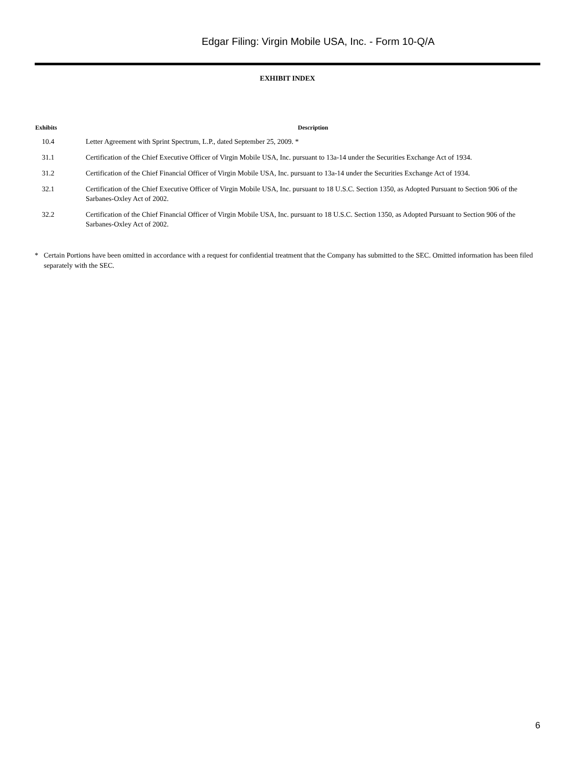Edgar Filing: Virgin Mobile USA, Inc. - Form 10-Q/A
EXHIBIT INDEX
| Exhibits | Description |
| --- | --- |
| 10.4 | Letter Agreement with Sprint Spectrum, L.P., dated September 25, 2009. * |
| 31.1 | Certification of the Chief Executive Officer of Virgin Mobile USA, Inc. pursuant to 13a-14 under the Securities Exchange Act of 1934. |
| 31.2 | Certification of the Chief Financial Officer of Virgin Mobile USA, Inc. pursuant to 13a-14 under the Securities Exchange Act of 1934. |
| 32.1 | Certification of the Chief Executive Officer of Virgin Mobile USA, Inc. pursuant to 18 U.S.C. Section 1350, as Adopted Pursuant to Section 906 of the Sarbanes-Oxley Act of 2002. |
| 32.2 | Certification of the Chief Financial Officer of Virgin Mobile USA, Inc. pursuant to 18 U.S.C. Section 1350, as Adopted Pursuant to Section 906 of the Sarbanes-Oxley Act of 2002. |
* Certain Portions have been omitted in accordance with a request for confidential treatment that the Company has submitted to the SEC. Omitted information has been filed separately with the SEC.
6